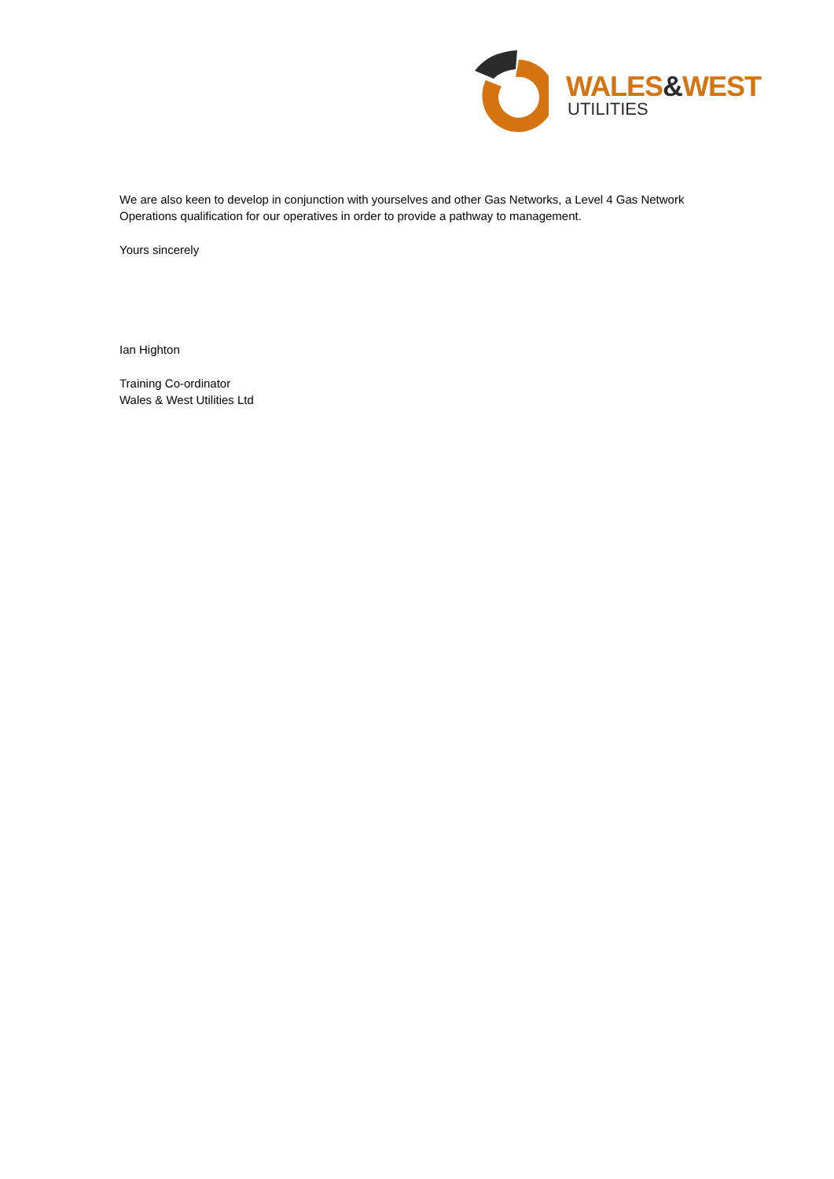WALES&WEST
UTILITIES
We are also keen to develop in conjunction with yourselves and other Gas Networks, a Level 4 Gas Network Operations qualification for our operatives in order to provide a pathway to management.
Yours sincerely
Ian Highton
Training Co-ordinator
Wales & West Utilities Ltd